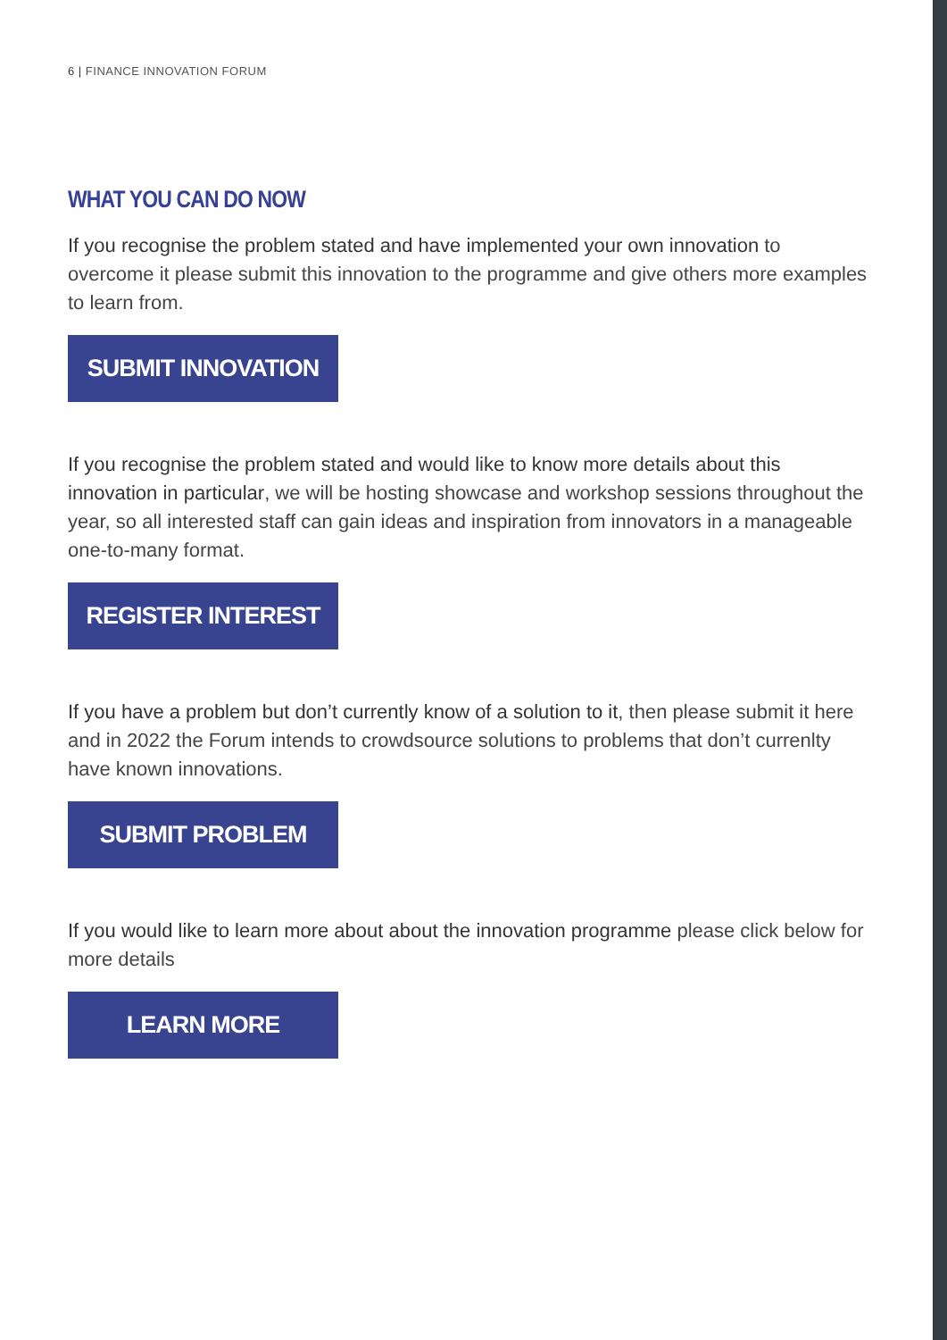6 | FINANCE INNOVATION FORUM
WHAT YOU CAN DO NOW
If you recognise the problem stated and have implemented your own innovation to overcome it please submit this innovation to the programme and give others more examples to learn from.
SUBMIT INNOVATION
If you recognise the problem stated and would like to know more details about this innovation in particular, we will be hosting showcase and workshop sessions throughout the year, so all interested staff can gain ideas and inspiration from innovators in a manageable one-to-many format.
REGISTER INTEREST
If you have a problem but don’t currently know of a solution to it, then please submit it here and in 2022 the Forum intends to crowdsource solutions to problems that don’t currenlty have known innovations.
SUBMIT PROBLEM
If you would like to learn more about about the innovation programme please click below for more details
LEARN MORE